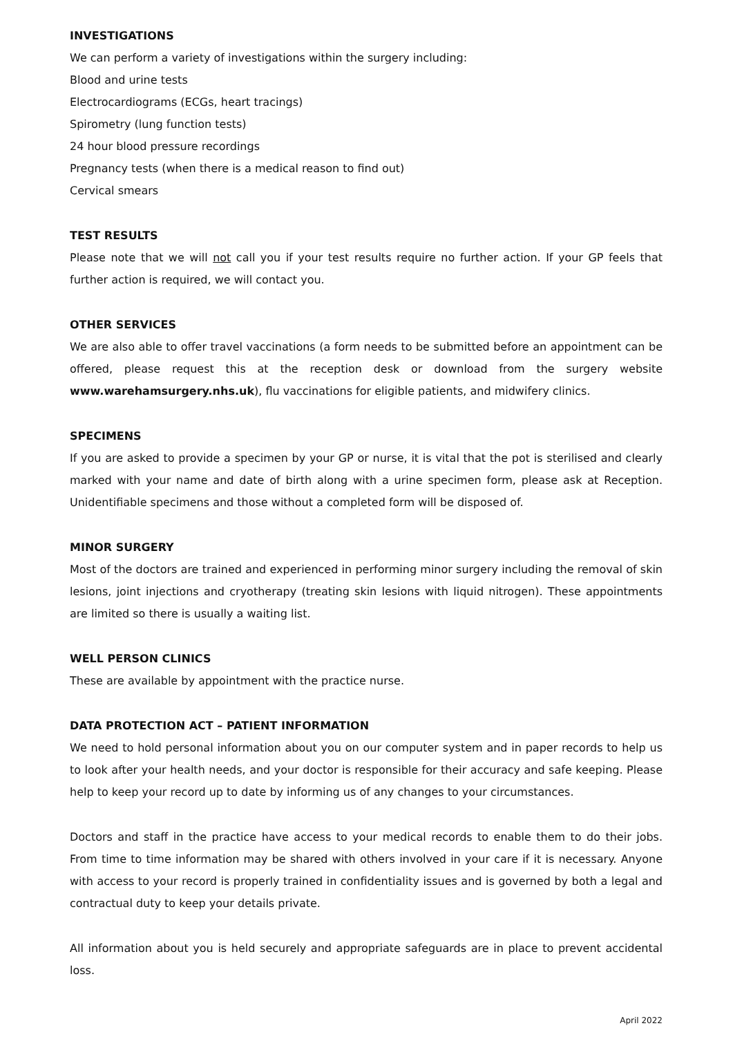INVESTIGATIONS
We can perform a variety of investigations within the surgery including:
Blood and urine tests
Electrocardiograms (ECGs, heart tracings)
Spirometry (lung function tests)
24 hour blood pressure recordings
Pregnancy tests (when there is a medical reason to find out)
Cervical smears
TEST RESULTS
Please note that we will not call you if your test results require no further action. If your GP feels that further action is required, we will contact you.
OTHER SERVICES
We are also able to offer travel vaccinations (a form needs to be submitted before an appointment can be offered, please request this at the reception desk or download from the surgery website www.warehamsurgery.nhs.uk), flu vaccinations for eligible patients, and midwifery clinics.
SPECIMENS
If you are asked to provide a specimen by your GP or nurse, it is vital that the pot is sterilised and clearly marked with your name and date of birth along with a urine specimen form, please ask at Reception. Unidentifiable specimens and those without a completed form will be disposed of.
MINOR SURGERY
Most of the doctors are trained and experienced in performing minor surgery including the removal of skin lesions, joint injections and cryotherapy (treating skin lesions with liquid nitrogen). These appointments are limited so there is usually a waiting list.
WELL PERSON CLINICS
These are available by appointment with the practice nurse.
DATA PROTECTION ACT – PATIENT INFORMATION
We need to hold personal information about you on our computer system and in paper records to help us to look after your health needs, and your doctor is responsible for their accuracy and safe keeping. Please help to keep your record up to date by informing us of any changes to your circumstances.
Doctors and staff in the practice have access to your medical records to enable them to do their jobs. From time to time information may be shared with others involved in your care if it is necessary. Anyone with access to your record is properly trained in confidentiality issues and is governed by both a legal and contractual duty to keep your details private.
All information about you is held securely and appropriate safeguards are in place to prevent accidental loss.
April 2022